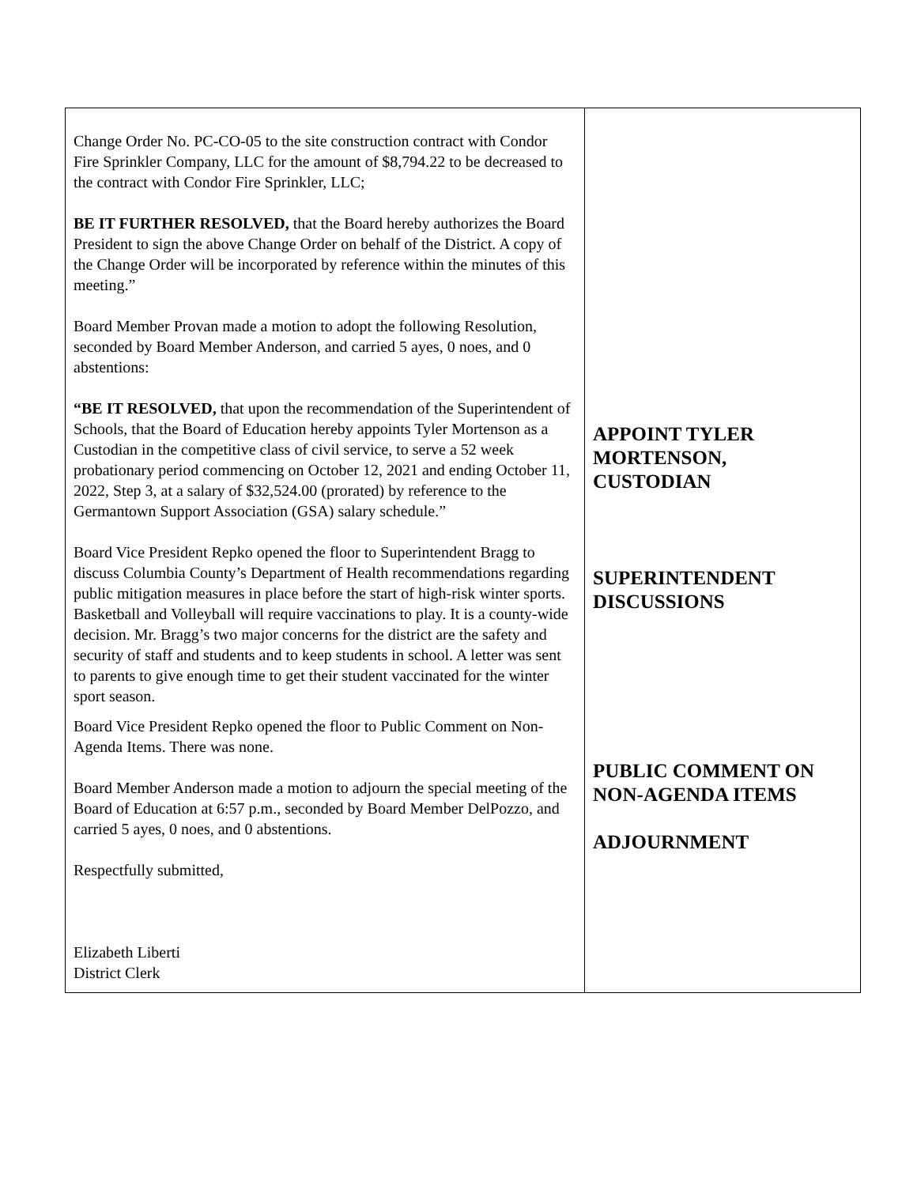| Change Order No. PC-CO-05 to the site construction contract with Condor Fire Sprinkler Company, LLC for the amount of $8,794.22 to be decreased to the contract with Condor Fire Sprinkler, LLC; BE IT FURTHER RESOLVED, that the Board hereby authorizes the Board President to sign the above Change Order on behalf of the District. A copy of the Change Order will be incorporated by reference within the minutes of this meeting.” Board Member Provan made a motion to adopt the following Resolution, seconded by Board Member Anderson, and carried 5 ayes, 0 noes, and 0 abstentions: “BE IT RESOLVED, that upon the recommendation of the Superintendent of Schools, that the Board of Education hereby appoints Tyler Mortenson as a Custodian in the competitive class of civil service, to serve a 52 week probationary period commencing on October 12, 2021 and ending October 11, 2022, Step 3, at a salary of $32,524.00 (prorated) by reference to the Germantown Support Association (GSA) salary schedule.” Board Vice President Repko opened the floor to Superintendent Bragg to discuss Columbia County’s Department of Health recommendations regarding public mitigation measures in place before the start of high-risk winter sports. Basketball and Volleyball will require vaccinations to play. It is a county-wide decision. Mr. Bragg’s two major concerns for the district are the safety and security of staff and students and to keep students in school. A letter was sent to parents to give enough time to get their student vaccinated for the winter sport season. Board Vice President Repko opened the floor to Public Comment on Non-Agenda Items. There was none. Board Member Anderson made a motion to adjourn the special meeting of the Board of Education at 6:57 p.m., seconded by Board Member DelPozzo, and carried 5 ayes, 0 noes, and 0 abstentions. Respectfully submitted, Elizabeth Liberti District Clerk | APPOINT TYLER MORTENSON, CUSTODIAN SUPERINTENDENT DISCUSSIONS PUBLIC COMMENT ON NON-AGENDA ITEMS ADJOURNMENT |